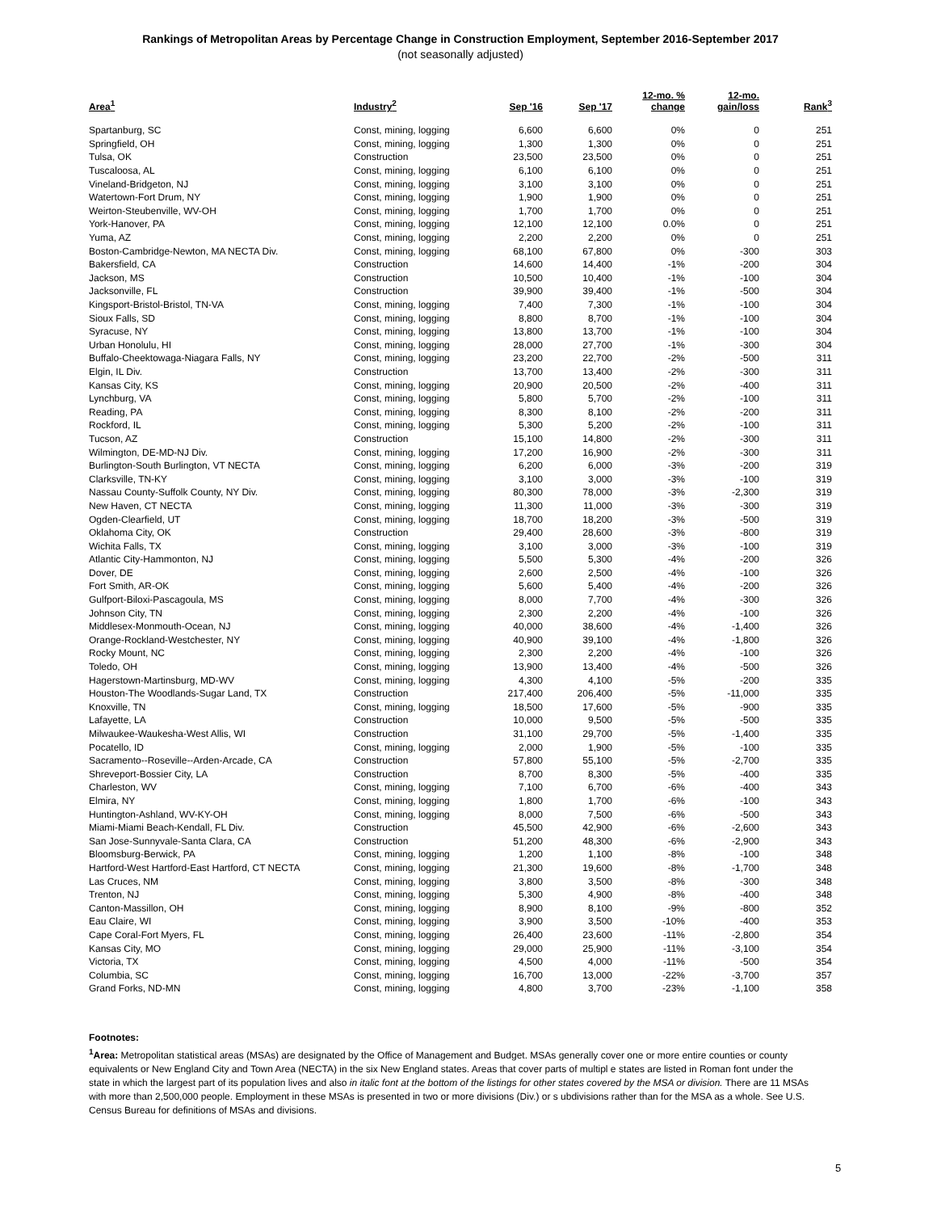Rankings of Metropolitan Areas by Percentage Change in Construction Employment, September 2016-September 2017
(not seasonally adjusted)
| Area<sup>1</sup> | Industry<sup>2</sup> | Sep '16 | Sep '17 | 12-mo. % change | 12-mo. gain/loss | Rank<sup>3</sup> |
| --- | --- | --- | --- | --- | --- | --- |
| Spartanburg, SC | Const, mining, logging | 6,600 | 6,600 | 0% | 0 | 251 |
| Springfield, OH | Const, mining, logging | 1,300 | 1,300 | 0% | 0 | 251 |
| Tulsa, OK | Construction | 23,500 | 23,500 | 0% | 0 | 251 |
| Tuscaloosa, AL | Const, mining, logging | 6,100 | 6,100 | 0% | 0 | 251 |
| Vineland-Bridgeton, NJ | Const, mining, logging | 3,100 | 3,100 | 0% | 0 | 251 |
| Watertown-Fort Drum, NY | Const, mining, logging | 1,900 | 1,900 | 0% | 0 | 251 |
| Weirton-Steubenville, WV-OH | Const, mining, logging | 1,700 | 1,700 | 0% | 0 | 251 |
| York-Hanover, PA | Const, mining, logging | 12,100 | 12,100 | 0.0% | 0 | 251 |
| Yuma, AZ | Const, mining, logging | 2,200 | 2,200 | 0% | 0 | 251 |
| Boston-Cambridge-Newton, MA NECTA Div. | Const, mining, logging | 68,100 | 67,800 | 0% | -300 | 303 |
| Bakersfield, CA | Construction | 14,600 | 14,400 | -1% | -200 | 304 |
| Jackson, MS | Construction | 10,500 | 10,400 | -1% | -100 | 304 |
| Jacksonville, FL | Construction | 39,900 | 39,400 | -1% | -500 | 304 |
| Kingsport-Bristol-Bristol, TN-VA | Const, mining, logging | 7,400 | 7,300 | -1% | -100 | 304 |
| Sioux Falls, SD | Const, mining, logging | 8,800 | 8,700 | -1% | -100 | 304 |
| Syracuse, NY | Const, mining, logging | 13,800 | 13,700 | -1% | -100 | 304 |
| Urban Honolulu, HI | Const, mining, logging | 28,000 | 27,700 | -1% | -300 | 304 |
| Buffalo-Cheektowaga-Niagara Falls, NY | Const, mining, logging | 23,200 | 22,700 | -2% | -500 | 311 |
| Elgin, IL Div. | Construction | 13,700 | 13,400 | -2% | -300 | 311 |
| Kansas City, KS | Const, mining, logging | 20,900 | 20,500 | -2% | -400 | 311 |
| Lynchburg, VA | Const, mining, logging | 5,800 | 5,700 | -2% | -100 | 311 |
| Reading, PA | Const, mining, logging | 8,300 | 8,100 | -2% | -200 | 311 |
| Rockford, IL | Const, mining, logging | 5,300 | 5,200 | -2% | -100 | 311 |
| Tucson, AZ | Construction | 15,100 | 14,800 | -2% | -300 | 311 |
| Wilmington, DE-MD-NJ Div. | Const, mining, logging | 17,200 | 16,900 | -2% | -300 | 311 |
| Burlington-South Burlington, VT NECTA | Const, mining, logging | 6,200 | 6,000 | -3% | -200 | 319 |
| Clarksville, TN-KY | Const, mining, logging | 3,100 | 3,000 | -3% | -100 | 319 |
| Nassau County-Suffolk County, NY Div. | Const, mining, logging | 80,300 | 78,000 | -3% | -2,300 | 319 |
| New Haven, CT NECTA | Const, mining, logging | 11,300 | 11,000 | -3% | -300 | 319 |
| Ogden-Clearfield, UT | Const, mining, logging | 18,700 | 18,200 | -3% | -500 | 319 |
| Oklahoma City, OK | Construction | 29,400 | 28,600 | -3% | -800 | 319 |
| Wichita Falls, TX | Const, mining, logging | 3,100 | 3,000 | -3% | -100 | 319 |
| Atlantic City-Hammonton, NJ | Const, mining, logging | 5,500 | 5,300 | -4% | -200 | 326 |
| Dover, DE | Const, mining, logging | 2,600 | 2,500 | -4% | -100 | 326 |
| Fort Smith, AR-OK | Const, mining, logging | 5,600 | 5,400 | -4% | -200 | 326 |
| Gulfport-Biloxi-Pascagoula, MS | Const, mining, logging | 8,000 | 7,700 | -4% | -300 | 326 |
| Johnson City, TN | Const, mining, logging | 2,300 | 2,200 | -4% | -100 | 326 |
| Middlesex-Monmouth-Ocean, NJ | Const, mining, logging | 40,000 | 38,600 | -4% | -1,400 | 326 |
| Orange-Rockland-Westchester, NY | Const, mining, logging | 40,900 | 39,100 | -4% | -1,800 | 326 |
| Rocky Mount, NC | Const, mining, logging | 2,300 | 2,200 | -4% | -100 | 326 |
| Toledo, OH | Const, mining, logging | 13,900 | 13,400 | -4% | -500 | 326 |
| Hagerstown-Martinsburg, MD-WV | Const, mining, logging | 4,300 | 4,100 | -5% | -200 | 335 |
| Houston-The Woodlands-Sugar Land, TX | Construction | 217,400 | 206,400 | -5% | -11,000 | 335 |
| Knoxville, TN | Const, mining, logging | 18,500 | 17,600 | -5% | -900 | 335 |
| Lafayette, LA | Construction | 10,000 | 9,500 | -5% | -500 | 335 |
| Milwaukee-Waukesha-West Allis, WI | Construction | 31,100 | 29,700 | -5% | -1,400 | 335 |
| Pocatello, ID | Const, mining, logging | 2,000 | 1,900 | -5% | -100 | 335 |
| Sacramento--Roseville--Arden-Arcade, CA | Construction | 57,800 | 55,100 | -5% | -2,700 | 335 |
| Shreveport-Bossier City, LA | Construction | 8,700 | 8,300 | -5% | -400 | 335 |
| Charleston, WV | Const, mining, logging | 7,100 | 6,700 | -6% | -400 | 343 |
| Elmira, NY | Const, mining, logging | 1,800 | 1,700 | -6% | -100 | 343 |
| Huntington-Ashland, WV-KY-OH | Const, mining, logging | 8,000 | 7,500 | -6% | -500 | 343 |
| Miami-Miami Beach-Kendall, FL Div. | Construction | 45,500 | 42,900 | -6% | -2,600 | 343 |
| San Jose-Sunnyvale-Santa Clara, CA | Construction | 51,200 | 48,300 | -6% | -2,900 | 343 |
| Bloomsburg-Berwick, PA | Const, mining, logging | 1,200 | 1,100 | -8% | -100 | 348 |
| Hartford-West Hartford-East Hartford, CT NECTA | Const, mining, logging | 21,300 | 19,600 | -8% | -1,700 | 348 |
| Las Cruces, NM | Const, mining, logging | 3,800 | 3,500 | -8% | -300 | 348 |
| Trenton, NJ | Const, mining, logging | 5,300 | 4,900 | -8% | -400 | 348 |
| Canton-Massillon, OH | Const, mining, logging | 8,900 | 8,100 | -9% | -800 | 352 |
| Eau Claire, WI | Const, mining, logging | 3,900 | 3,500 | -10% | -400 | 353 |
| Cape Coral-Fort Myers, FL | Const, mining, logging | 26,400 | 23,600 | -11% | -2,800 | 354 |
| Kansas City, MO | Const, mining, logging | 29,000 | 25,900 | -11% | -3,100 | 354 |
| Victoria, TX | Const, mining, logging | 4,500 | 4,000 | -11% | -500 | 354 |
| Columbia, SC | Const, mining, logging | 16,700 | 13,000 | -22% | -3,700 | 357 |
| Grand Forks, ND-MN | Const, mining, logging | 4,800 | 3,700 | -23% | -1,100 | 358 |
Footnotes:
<sup>1</sup> Area: Metropolitan statistical areas (MSAs) are designated by the Office of Management and Budget. MSAs generally cover one or more entire counties or county equivalents or New England City and Town Area (NECTA) in the six New England states. Areas that cover parts of multipl e states are listed in Roman font under the state in which the largest part of its population lives and also in italic font at the bottom of the listings for other states covered by the MSA or division. There are 11 MSAs with more than 2,500,000 people. Employment in these MSAs is presented in two or more divisions (Div.) or s ubdivisions rather than for the MSA as a whole. See U.S. Census Bureau for definitions of MSAs and divisions.
5